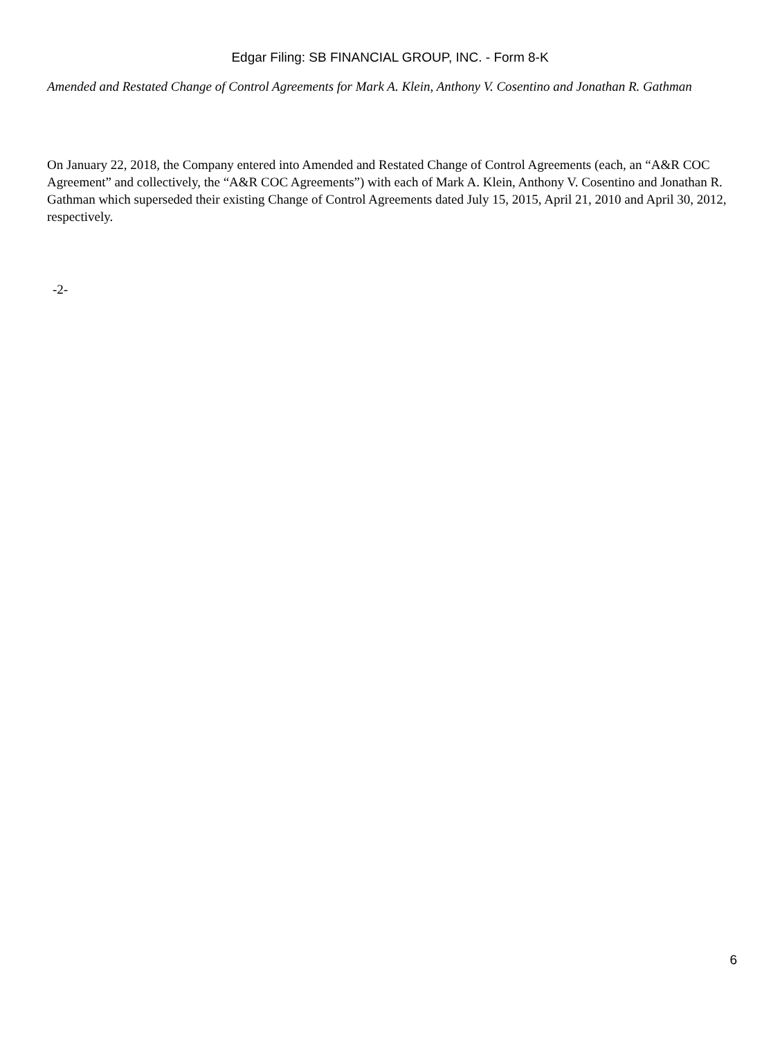Edgar Filing: SB FINANCIAL GROUP, INC. - Form 8-K
Amended and Restated Change of Control Agreements for Mark A. Klein, Anthony V. Cosentino and Jonathan R. Gathman
On January 22, 2018, the Company entered into Amended and Restated Change of Control Agreements (each, an “A&R COC Agreement” and collectively, the “A&R COC Agreements”) with each of Mark A. Klein, Anthony V. Cosentino and Jonathan R. Gathman which superseded their existing Change of Control Agreements dated July 15, 2015, April 21, 2010 and April 30, 2012, respectively.
-2-
6